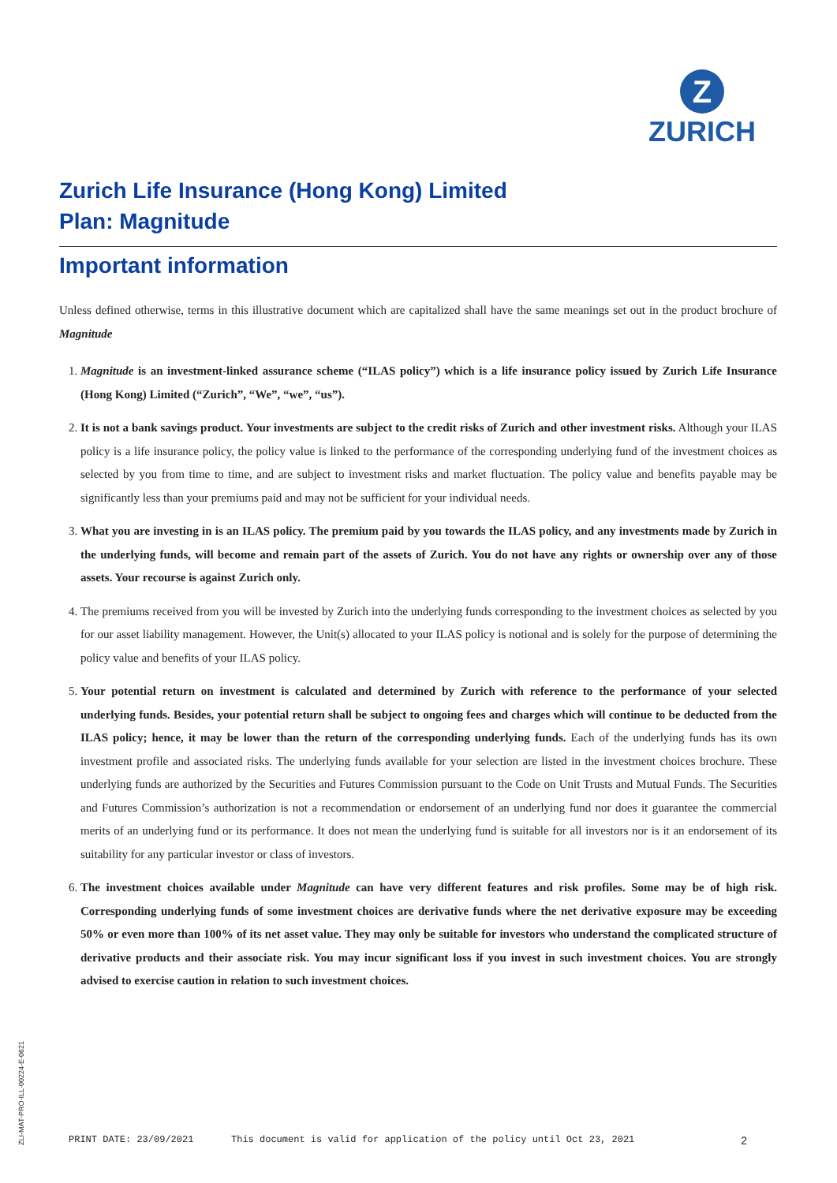Z
ZURICH
Zurich Life Insurance (Hong Kong) Limited
Plan: Magnitude
Important information
Unless defined otherwise, terms in this illustrative document which are capitalized shall have the same meanings set out in the product brochure of Magnitude
1. Magnitude is an investment-linked assurance scheme (“ILAS policy”) which is a life insurance policy issued by Zurich Life Insurance (Hong Kong) Limited (“Zurich”, “We”, “we”, “us”).
2. It is not a bank savings product. Your investments are subject to the credit risks of Zurich and other investment risks. Although your ILAS policy is a life insurance policy, the policy value is linked to the performance of the corresponding underlying fund of the investment choices as selected by you from time to time, and are subject to investment risks and market fluctuation. The policy value and benefits payable may be significantly less than your premiums paid and may not be sufficient for your individual needs.
3. What you are investing in is an ILAS policy. The premium paid by you towards the ILAS policy, and any investments made by Zurich in the underlying funds, will become and remain part of the assets of Zurich. You do not have any rights or ownership over any of those assets. Your recourse is against Zurich only.
4. The premiums received from you will be invested by Zurich into the underlying funds corresponding to the investment choices as selected by you for our asset liability management. However, the Unit(s) allocated to your ILAS policy is notional and is solely for the purpose of determining the policy value and benefits of your ILAS policy.
5. Your potential return on investment is calculated and determined by Zurich with reference to the performance of your selected underlying funds. Besides, your potential return shall be subject to ongoing fees and charges which will continue to be deducted from the ILAS policy; hence, it may be lower than the return of the corresponding underlying funds. Each of the underlying funds has its own investment profile and associated risks. The underlying funds available for your selection are listed in the investment choices brochure. These underlying funds are authorized by the Securities and Futures Commission pursuant to the Code on Unit Trusts and Mutual Funds. The Securities and Futures Commission’s authorization is not a recommendation or endorsement of an underlying fund nor does it guarantee the commercial merits of an underlying fund or its performance. It does not mean the underlying fund is suitable for all investors nor is it an endorsement of its suitability for any particular investor or class of investors.
6. The investment choices available under Magnitude can have very different features and risk profiles. Some may be of high risk. Corresponding underlying funds of some investment choices are derivative funds where the net derivative exposure may be exceeding 50% or even more than 100% of its net asset value. They may only be suitable for investors who understand the complicated structure of derivative products and their associate risk. You may incur significant loss if you invest in such investment choices. You are strongly advised to exercise caution in relation to such investment choices.
ZLI-MAT-PRO-ILL-00224-E-0621
PRINT DATE: 23/09/2021 This document is valid for application of the policy until Oct 23, 2021 2